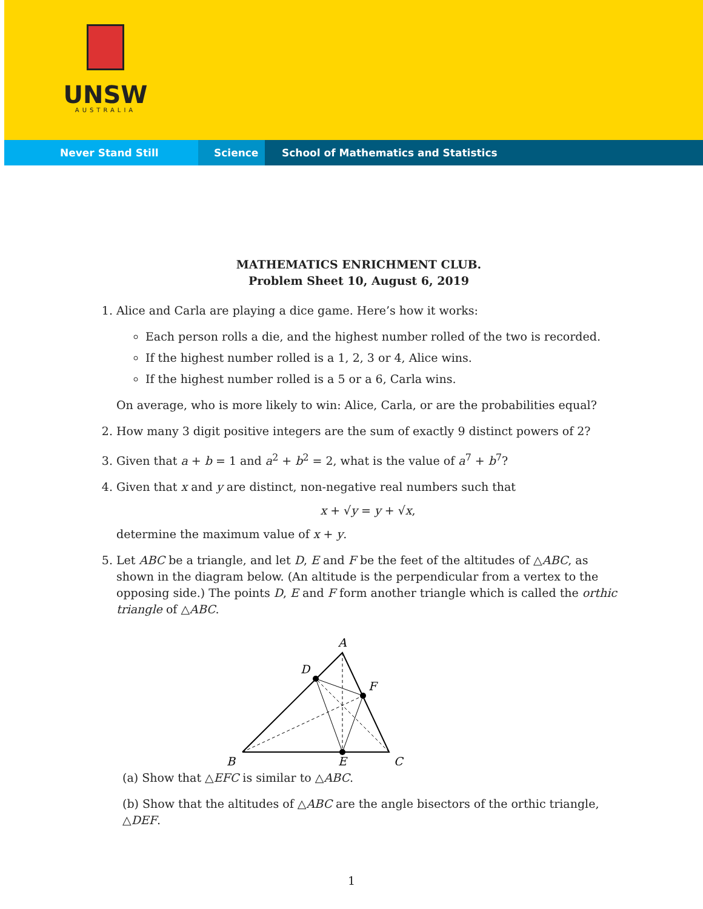UNSW
AUSTRALIA
Never Stand Still Science School of Mathematics and Statistics
MATHEMATICS ENRICHMENT CLUB.
Problem Sheet 10, August 6, 2019
1. Alice and Carla are playing a dice game. Here’s how it works:
Each person rolls a die, and the highest number rolled of the two is recorded.
If the highest number rolled is a 1, 2, 3 or 4, Alice wins.
If the highest number rolled is a 5 or a 6, Carla wins.
On average, who is more likely to win: Alice, Carla, or are the probabilities equal?
2. How many 3 digit positive integers are the sum of exactly 9 distinct powers of 2?
3. Given that a + b = 1 and a<sup>2</sup> + b<sup>2</sup> = 2, what is the value of a<sup>7</sup> + b<sup>7</sup>?
4. Given that x and y are distinct, non-negative real numbers such that
x + √y = y + √x,
determine the maximum value of x + y.
5. Let ABC be a triangle, and let D, E and F be the feet of the altitudes of △ABC, as shown in the diagram below. (An altitude is the perpendicular from a vertex to the opposing side.) The points D, E and F form another triangle which is called the orthic triangle of △ABC.
A
D
F
B
E
C
(a) Show that △EFC is similar to △ABC.
(b) Show that the altitudes of △ABC are the angle bisectors of the orthic triangle, △DEF.
1